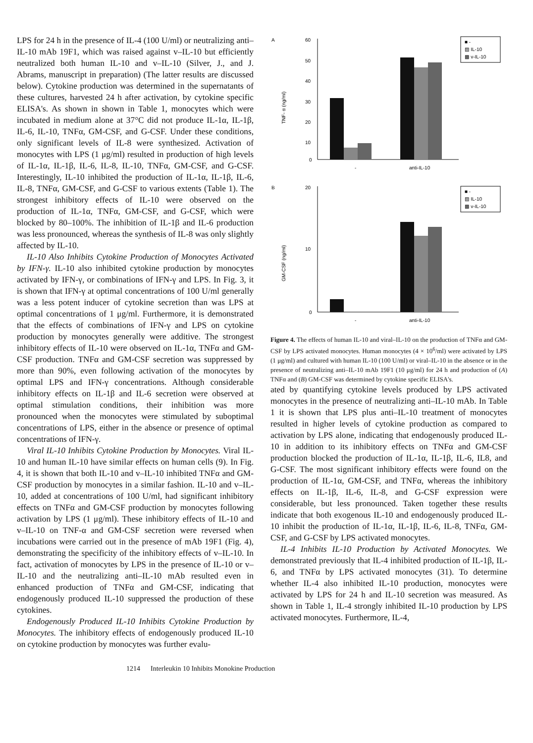LPS for 24 h in the presence of IL-4 (100 U/ml) or neutralizing anti–IL-10 mAb 19F1, which was raised against v–IL-10 but efficiently neutralized both human IL-10 and v–IL-10 (Silver, J., and J. Abrams, manuscript in preparation) (The latter results are discussed below). Cytokine production was determined in the supernatants of these cultures, harvested 24 h after activation, by cytokine specific ELISA's. As shown in shown in Table 1, monocytes which were incubated in medium alone at 37°C did not produce IL-1α, IL-1β, IL-6, IL-10, TNFα, GM-CSF, and G-CSF. Under these conditions, only significant levels of IL-8 were synthesized. Activation of monocytes with LPS (1 μg/ml) resulted in production of high levels of IL-1α, IL-1β, IL-6, IL-8, IL-10, TNFα, GM-CSF, and G-CSF. Interestingly, IL-10 inhibited the production of IL-1α, IL-1β, IL-6, IL-8, TNFα, GM-CSF, and G-CSF to various extents (Table 1). The strongest inhibitory effects of IL-10 were observed on the production of IL-1α, TNFα, GM-CSF, and G-CSF, which were blocked by 80–100%. The inhibition of IL-1β and IL-6 production was less pronounced, whereas the synthesis of IL-8 was only slightly affected by IL-10.
IL-10 Also Inhibits Cytokine Production of Monocytes Activated by IFN-γ. IL-10 also inhibited cytokine production by monocytes activated by IFN-γ, or combinations of IFN-γ and LPS. In Fig. 3, it is shown that IFN-γ at optimal concentrations of 100 U/ml generally was a less potent inducer of cytokine secretion than was LPS at optimal concentrations of 1 μg/ml. Furthermore, it is demonstrated that the effects of combinations of IFN-γ and LPS on cytokine production by monocytes generally were additive. The strongest inhibitory effects of IL-10 were observed on IL-1α, TNFα and GM-CSF production. TNFα and GM-CSF secretion was suppressed by more than 90%, even following activation of the monocytes by optimal LPS and IFN-γ concentrations. Although considerable inhibitory effects on IL-1β and IL-6 secretion were observed at optimal stimulation conditions, their inhibition was more pronounced when the monocytes were stimulated by suboptimal concentrations of LPS, either in the absence or presence of optimal concentrations of IFN-γ.
Viral IL-10 Inhibits Cytokine Production by Monocytes. Viral IL-10 and human IL-10 have similar effects on human cells (9). In Fig. 4, it is shown that both IL-10 and v–IL-10 inhibited TNFα and GM-CSF production by monocytes in a similar fashion. IL-10 and v–IL-10, added at concentrations of 100 U/ml, had significant inhibitory effects on TNFα and GM-CSF production by monocytes following activation by LPS (1 μg/ml). These inhibitory effects of IL-10 and v–IL-10 on TNF-α and GM-CSF secretion were reversed when incubations were carried out in the presence of mAb 19F1 (Fig. 4), demonstrating the specificity of the inhibitory effects of v–IL-10. In fact, activation of monocytes by LPS in the presence of IL-10 or v–IL-10 and the neutralizing anti–IL-10 mAb resulted even in enhanced production of TNFα and GM-CSF, indicating that endogenously produced IL-10 suppressed the production of these cytokines.
Endogenously Produced IL-10 Inhibits Cytokine Production by Monocytes. The inhibitory effects of endogenously produced IL-10 on cytokine production by monocytes was further evalu-
A
TNF- α (ng/ml)
60
50
40
30
20
10
0
-
anti-IL-10
■ -
▨ IL-10
▩ v-IL-10
B
GM-CSF (ng/ml)
20
10
0
-
anti-IL-10
■ -
▨ IL-10
▩ v-IL-10
Figure 4. The effects of human IL-10 and viral–IL-10 on the production of TNFα and GM-CSF by LPS activated monocytes. Human monocytes (4 × 10<sup>6</sup>/ml) were activated by LPS (1 μg/ml) and cultured with human IL-10 (100 U/ml) or viral–IL-10 in the absence or in the presence of neutralizing anti–IL-10 mAb 19F1 (10 μg/ml) for 24 h and production of (A) TNFα and (B) GM-CSF was determined by cytokine specific ELISA's.
ated by quantifying cytokine levels produced by LPS activated monocytes in the presence of neutralizing anti–IL-10 mAb. In Table 1 it is shown that LPS plus anti–IL-10 treatment of monocytes resulted in higher levels of cytokine production as compared to activation by LPS alone, indicating that endogenously produced IL-10 in addition to its inhibitory effects on TNFα and GM-CSF production blocked the production of IL-1α, IL-1β, IL-6, IL8, and G-CSF. The most significant inhibitory effects were found on the production of IL-1α, GM-CSF, and TNFα, whereas the inhibitory effects on IL-1β, IL-6, IL-8, and G-CSF expression were considerable, but less pronounced. Taken together these results indicate that both exogenous IL-10 and endogenously produced IL-10 inhibit the production of IL-1α, IL-1β, IL-6, IL-8, TNFα, GM-CSF, and G-CSF by LPS activated monocytes.
IL-4 Inhibits IL-10 Production by Activated Monocytes. We demonstrated previously that IL-4 inhibited production of IL-1β, IL-6, and TNFα by LPS activated monocytes (31). To determine whether IL-4 also inhibited IL-10 production, monocytes were activated by LPS for 24 h and IL-10 secretion was measured. As shown in Table 1, IL-4 strongly inhibited IL-10 production by LPS activated monocytes. Furthermore, IL-4,
1214 Interleukin 10 Inhibits Monokine Production